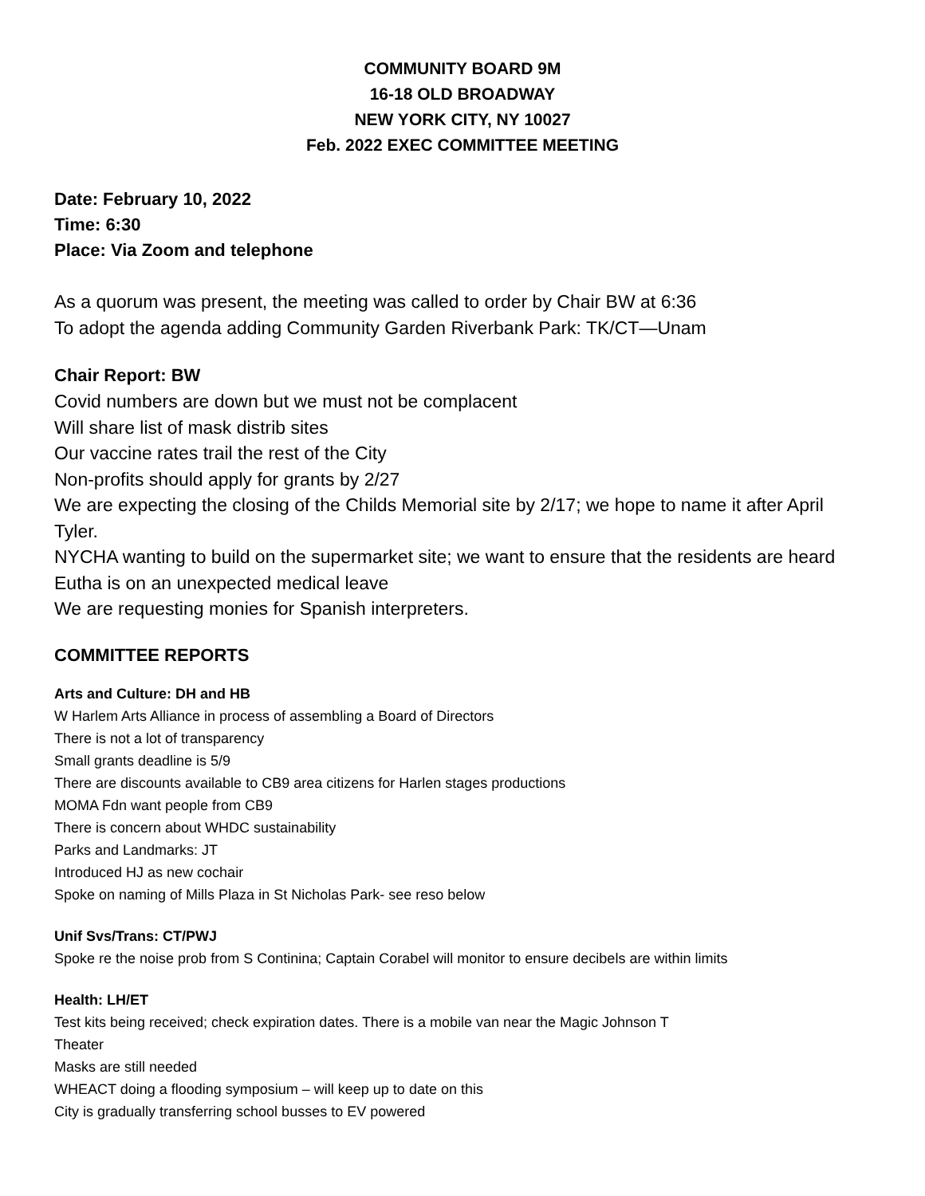COMMUNITY BOARD 9M
16-18 OLD BROADWAY
NEW YORK CITY, NY 10027
Feb. 2022 EXEC COMMITTEE MEETING
Date: February 10, 2022
Time: 6:30
Place: Via Zoom and telephone
As a quorum was present, the meeting was called to order by Chair BW at 6:36
To adopt the agenda adding Community Garden Riverbank Park: TK/CT—Unam
Chair Report: BW
Covid numbers are down but we must not be complacent
Will share list of mask distrib sites
Our vaccine rates trail the rest of the City
Non-profits should apply for grants by 2/27
We are expecting the closing of the Childs Memorial site by 2/17; we hope to name it after April Tyler.
NYCHA wanting to build on the supermarket site; we want to ensure that the residents are heard
Eutha is on an unexpected medical leave
We are requesting monies for Spanish interpreters.
COMMITTEE REPORTS
Arts and Culture: DH and HB
W Harlem Arts Alliance in process of assembling a Board of Directors
There is not a lot of transparency
Small grants deadline is 5/9
There are discounts available to CB9 area citizens for Harlen stages productions
MOMA Fdn want people from CB9
There is concern about WHDC sustainability
Parks and Landmarks: JT
Introduced HJ as new cochair
Spoke on naming of Mills Plaza in St Nicholas Park- see reso below
Unif Svs/Trans: CT/PWJ
Spoke re the noise prob from S Continina; Captain Corabel will monitor to ensure decibels are within limits
Health: LH/ET
Test kits being received; check expiration dates. There is a mobile van near the Magic Johnson T
Theater
Masks are still needed
WHEACT doing a flooding symposium – will keep up to date on this
City is gradually transferring school busses to EV powered